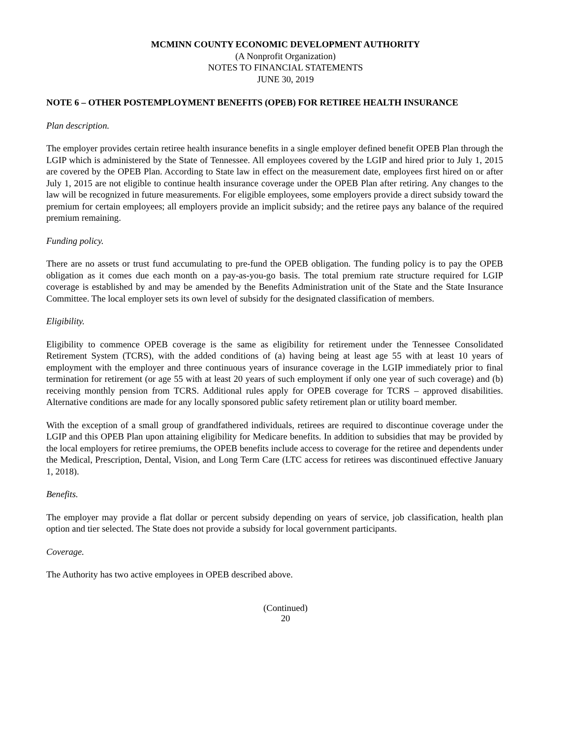MCMINN COUNTY ECONOMIC DEVELOPMENT AUTHORITY
(A Nonprofit Organization)
NOTES TO FINANCIAL STATEMENTS
JUNE 30, 2019
NOTE 6 – OTHER POSTEMPLOYMENT BENEFITS (OPEB) FOR RETIREE HEALTH INSURANCE
Plan description.
The employer provides certain retiree health insurance benefits in a single employer defined benefit OPEB Plan through the LGIP which is administered by the State of Tennessee. All employees covered by the LGIP and hired prior to July 1, 2015 are covered by the OPEB Plan. According to State law in effect on the measurement date, employees first hired on or after July 1, 2015 are not eligible to continue health insurance coverage under the OPEB Plan after retiring. Any changes to the law will be recognized in future measurements. For eligible employees, some employers provide a direct subsidy toward the premium for certain employees; all employers provide an implicit subsidy; and the retiree pays any balance of the required premium remaining.
Funding policy.
There are no assets or trust fund accumulating to pre-fund the OPEB obligation. The funding policy is to pay the OPEB obligation as it comes due each month on a pay-as-you-go basis. The total premium rate structure required for LGIP coverage is established by and may be amended by the Benefits Administration unit of the State and the State Insurance Committee. The local employer sets its own level of subsidy for the designated classification of members.
Eligibility.
Eligibility to commence OPEB coverage is the same as eligibility for retirement under the Tennessee Consolidated Retirement System (TCRS), with the added conditions of (a) having being at least age 55 with at least 10 years of employment with the employer and three continuous years of insurance coverage in the LGIP immediately prior to final termination for retirement (or age 55 with at least 20 years of such employment if only one year of such coverage) and (b) receiving monthly pension from TCRS. Additional rules apply for OPEB coverage for TCRS – approved disabilities. Alternative conditions are made for any locally sponsored public safety retirement plan or utility board member.
With the exception of a small group of grandfathered individuals, retirees are required to discontinue coverage under the LGIP and this OPEB Plan upon attaining eligibility for Medicare benefits. In addition to subsidies that may be provided by the local employers for retiree premiums, the OPEB benefits include access to coverage for the retiree and dependents under the Medical, Prescription, Dental, Vision, and Long Term Care (LTC access for retirees was discontinued effective January 1, 2018).
Benefits.
The employer may provide a flat dollar or percent subsidy depending on years of service, job classification, health plan option and tier selected. The State does not provide a subsidy for local government participants.
Coverage.
The Authority has two active employees in OPEB described above.
(Continued)
20